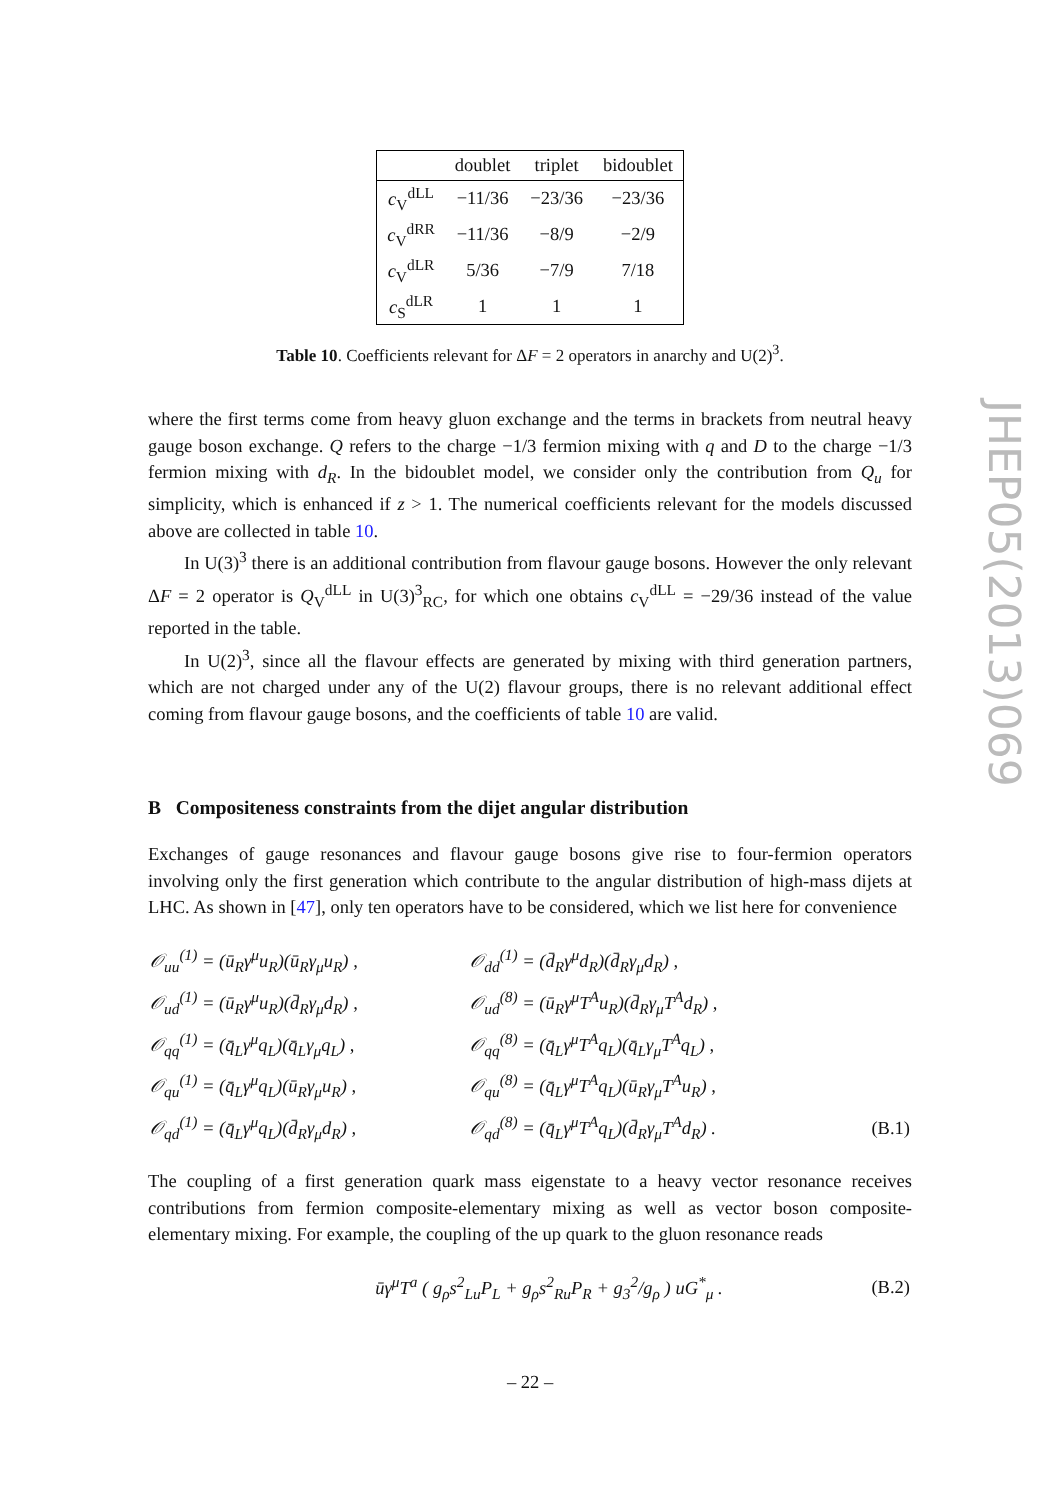| | doublet | triplet | bidoublet |
| --- | --- | --- | --- |
| c<sub>V</sub><sup>dLL</sup> | −11/36 | −23/36 | −23/36 |
| c<sub>V</sub><sup>dRR</sup> | −11/36 | −8/9 | −2/9 |
| c<sub>V</sub><sup>dLR</sup> | 5/36 | −7/9 | 7/18 |
| c<sub>S</sub><sup>dLR</sup> | 1 | 1 | 1 |
Table 10. Coefficients relevant for ΔF = 2 operators in anarchy and U(2)<sup>3</sup>.
where the first terms come from heavy gluon exchange and the terms in brackets from neutral heavy gauge boson exchange. Q refers to the charge −1/3 fermion mixing with q and D to the charge −1/3 fermion mixing with d<sub>R</sub>. In the bidoublet model, we consider only the contribution from Q<sub>u</sub> for simplicity, which is enhanced if z > 1. The numerical coefficients relevant for the models discussed above are collected in table 10.
In U(3)<sup>3</sup> there is an additional contribution from flavour gauge bosons. However the only relevant ΔF = 2 operator is Q<sub>V</sub><sup>dLL</sup> in U(3)<sup>3</sup><sub>RC</sub>, for which one obtains c<sub>V</sub><sup>dLL</sup> = −29/36 instead of the value reported in the table.
In U(2)<sup>3</sup>, since all the flavour effects are generated by mixing with third generation partners, which are not charged under any of the U(2) flavour groups, there is no relevant additional effect coming from flavour gauge bosons, and the coefficients of table 10 are valid.
B Compositeness constraints from the dijet angular distribution
Exchanges of gauge resonances and flavour gauge bosons give rise to four-fermion operators involving only the first generation which contribute to the angular distribution of high-mass dijets at LHC. As shown in [47], only ten operators have to be considered, which we list here for convenience
| 𝒪<sub>uu</sub><sup>(1)</sup> = (ū<sub>R</sub>γ<sup>μ</sup>u<sub>R</sub>)(ū<sub>R</sub>γ<sub>μ</sub>u<sub>R</sub>) , | 𝒪<sub>dd</sub><sup>(1)</sup> = (d̄<sub>R</sub>γ<sup>μ</sup>d<sub>R</sub>)(d̄<sub>R</sub>γ<sub>μ</sub>d<sub>R</sub>) , | |
| 𝒪<sub>ud</sub><sup>(1)</sup> = (ū<sub>R</sub>γ<sup>μ</sup>u<sub>R</sub>)(d̄<sub>R</sub>γ<sub>μ</sub>d<sub>R</sub>) , | 𝒪<sub>ud</sub><sup>(8)</sup> = (ū<sub>R</sub>γ<sup>μ</sup>T<sup>A</sup>u<sub>R</sub>)(d̄<sub>R</sub>γ<sub>μ</sub>T<sup>A</sup>d<sub>R</sub>) , | |
| 𝒪<sub>qq</sub><sup>(1)</sup> = (q̄<sub>L</sub>γ<sup>μ</sup>q<sub>L</sub>)(q̄<sub>L</sub>γ<sub>μ</sub>q<sub>L</sub>) , | 𝒪<sub>qq</sub><sup>(8)</sup> = (q̄<sub>L</sub>γ<sup>μ</sup>T<sup>A</sup>q<sub>L</sub>)(q̄<sub>L</sub>γ<sub>μ</sub>T<sup>A</sup>q<sub>L</sub>) , | |
| 𝒪<sub>qu</sub><sup>(1)</sup> = (q̄<sub>L</sub>γ<sup>μ</sup>q<sub>L</sub>)(ū<sub>R</sub>γ<sub>μ</sub>u<sub>R</sub>) , | 𝒪<sub>qu</sub><sup>(8)</sup> = (q̄<sub>L</sub>γ<sup>μ</sup>T<sup>A</sup>q<sub>L</sub>)(ū<sub>R</sub>γ<sub>μ</sub>T<sup>A</sup>u<sub>R</sub>) , | |
| 𝒪<sub>qd</sub><sup>(1)</sup> = (q̄<sub>L</sub>γ<sup>μ</sup>q<sub>L</sub>)(d̄<sub>R</sub>γ<sub>μ</sub>d<sub>R</sub>) , | 𝒪<sub>qd</sub><sup>(8)</sup> = (q̄<sub>L</sub>γ<sup>μ</sup>T<sup>A</sup>q<sub>L</sub>)(d̄<sub>R</sub>γ<sub>μ</sub>T<sup>A</sup>d<sub>R</sub>) . | (B.1) |
The coupling of a first generation quark mass eigenstate to a heavy vector resonance receives contributions from fermion composite-elementary mixing as well as vector boson composite-elementary mixing. For example, the coupling of the up quark to the gluon resonance reads
| ūγ<sup>μ</sup>T<sup>a</sup> ( g<sub>ρ</sub>s<sup>2</sup><sub>Lu</sub>P<sub>L</sub> + g<sub>ρ</sub>s<sup>2</sup><sub>Ru</sub>P<sub>R</sub> + g<sub>3</sub><sup>2</sup>/g<sub>ρ</sub> ) uG<sup>*</sup><sub>μ</sub> . | (B.2) |
JHEP05(2013)069
– 22 –